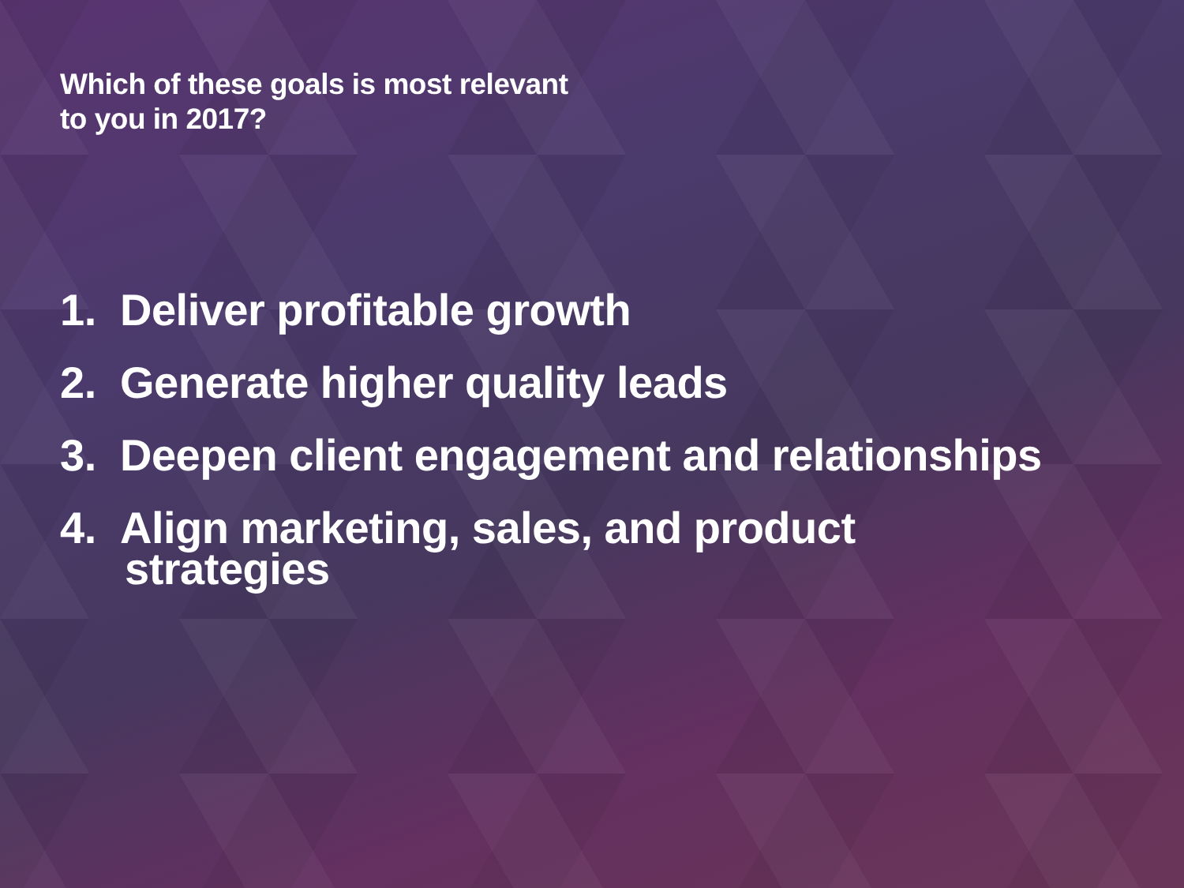Which of these goals is most relevant
to you in 2017?
1. Deliver profitable growth
2. Generate higher quality leads
3. Deepen client engagement and relationships
4. Align marketing, sales, and product
strategies